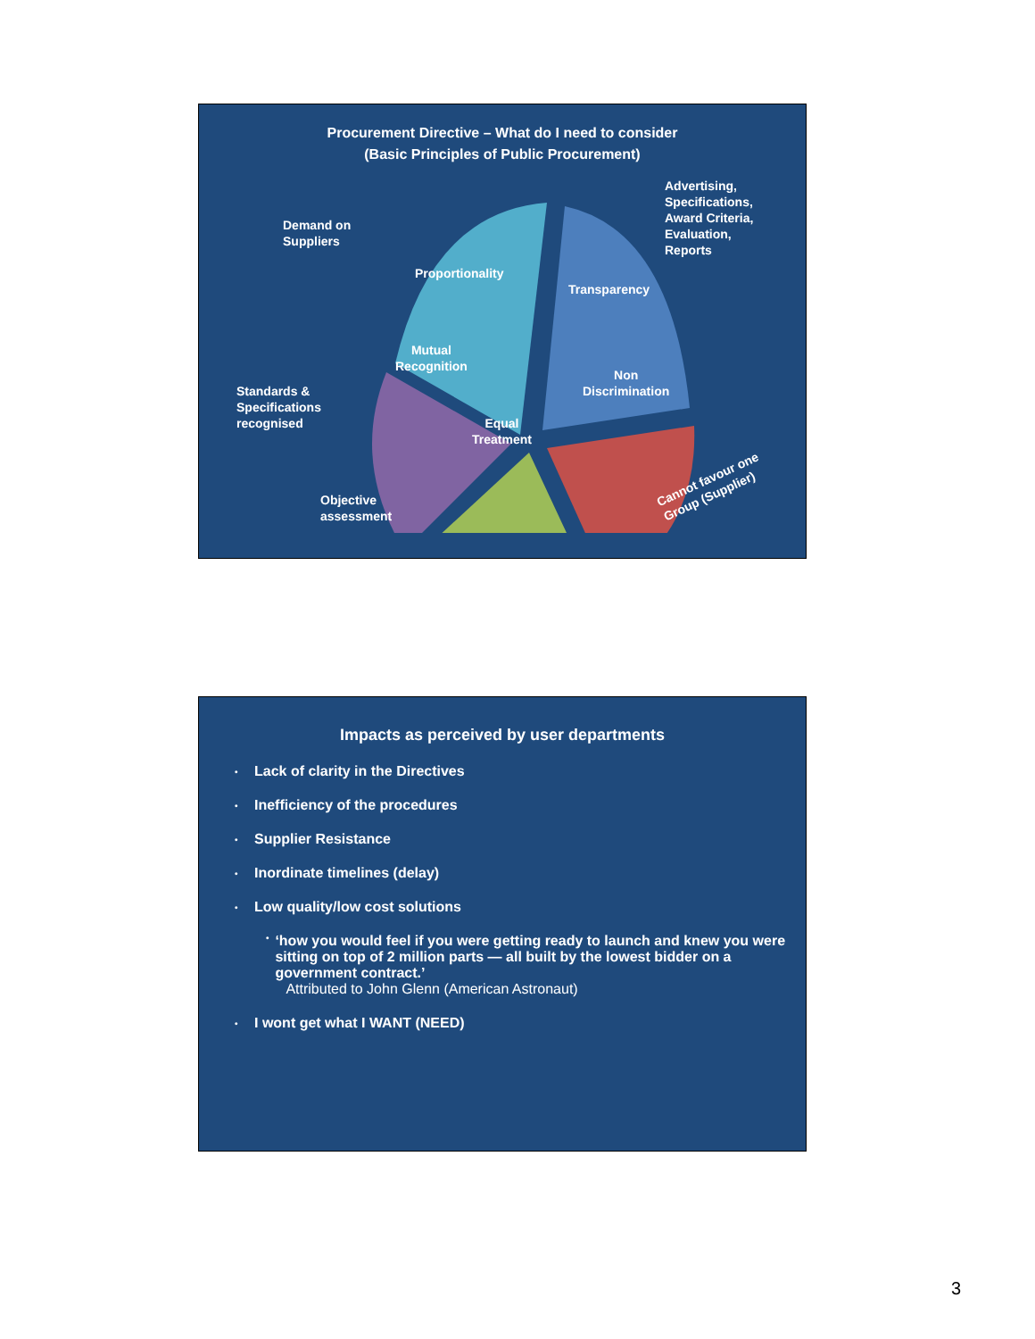Procurement Directive – What do I need to consider
(Basic Principles of Public Procurement)
Proportionality
Transparency
Mutual
Recognition
Non
Discrimination
Equal
Treatment
Demand on
Suppliers
Advertising,
Specifications,
Award Criteria,
Evaluation,
Reports
Standards &
Specifications
recognised
Objective
assessment
Cannot favour one
Group (Supplier)
Impacts as perceived by user departments
• Lack of clarity in the Directives
• Inefficiency of the procedures
• Supplier Resistance
• Inordinate timelines (delay)
• Low quality/low cost solutions
•
‘how you would feel if you were getting ready to launch and knew you were sitting on top of 2 million parts — all built by the lowest bidder on a government contract.’
Attributed to John Glenn (American Astronaut)
• I wont get what I WANT (NEED)
3